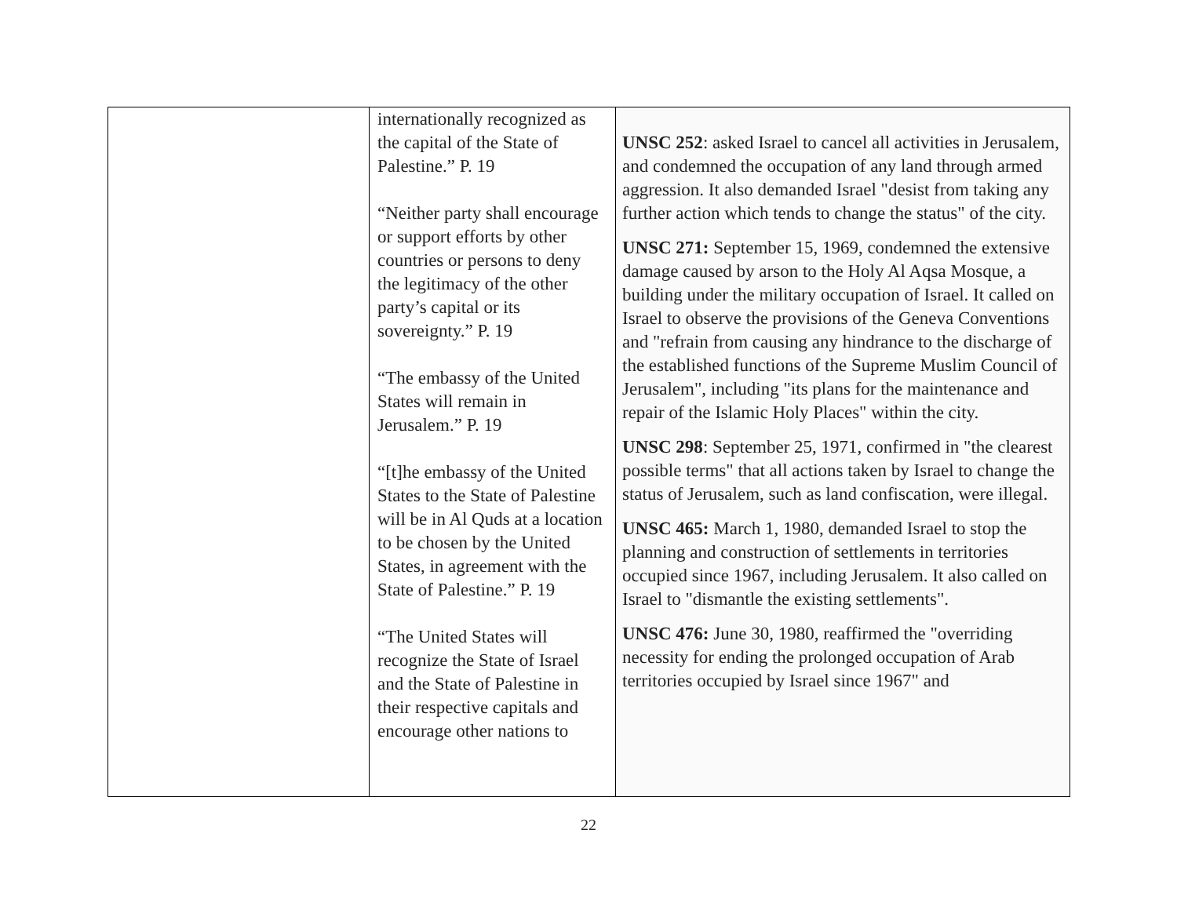| | internationally recognized as the capital of the State of Palestine.” P. 19 “Neither party shall encourage or support efforts by other countries or persons to deny the legitimacy of the other party’s capital or its sovereignty.” P. 19 “The embassy of the United States will remain in Jerusalem.” P. 19 “[t]he embassy of the United States to the State of Palestine will be in Al Quds at a location to be chosen by the United States, in agreement with the State of Palestine.” P. 19 “The United States will recognize the State of Israel and the State of Palestine in their respective capitals and encourage other nations to | UNSC 252 : asked Israel to cancel all activities in Jerusalem, and condemned the occupation of any land through armed aggression. It also demanded Israel "desist from taking any further action which tends to change the status" of the city. UNSC 271: September 15, 1969, condemned the extensive damage caused by arson to the Holy Al Aqsa Mosque, a building under the military occupation of Israel. It called on Israel to observe the provisions of the Geneva Conventions and "refrain from causing any hindrance to the discharge of the established functions of the Supreme Muslim Council of Jerusalem", including "its plans for the maintenance and repair of the Islamic Holy Places" within the city. UNSC 298 : September 25, 1971, confirmed in "the clearest possible terms" that all actions taken by Israel to change the status of Jerusalem, such as land confiscation, were illegal. UNSC 465: March 1, 1980, demanded Israel to stop the planning and construction of settlements in territories occupied since 1967, including Jerusalem. It also called on Israel to "dismantle the existing settlements". UNSC 476: June 30, 1980, reaffirmed the "overriding necessity for ending the prolonged occupation of Arab territories occupied by Israel since 1967" and |
22